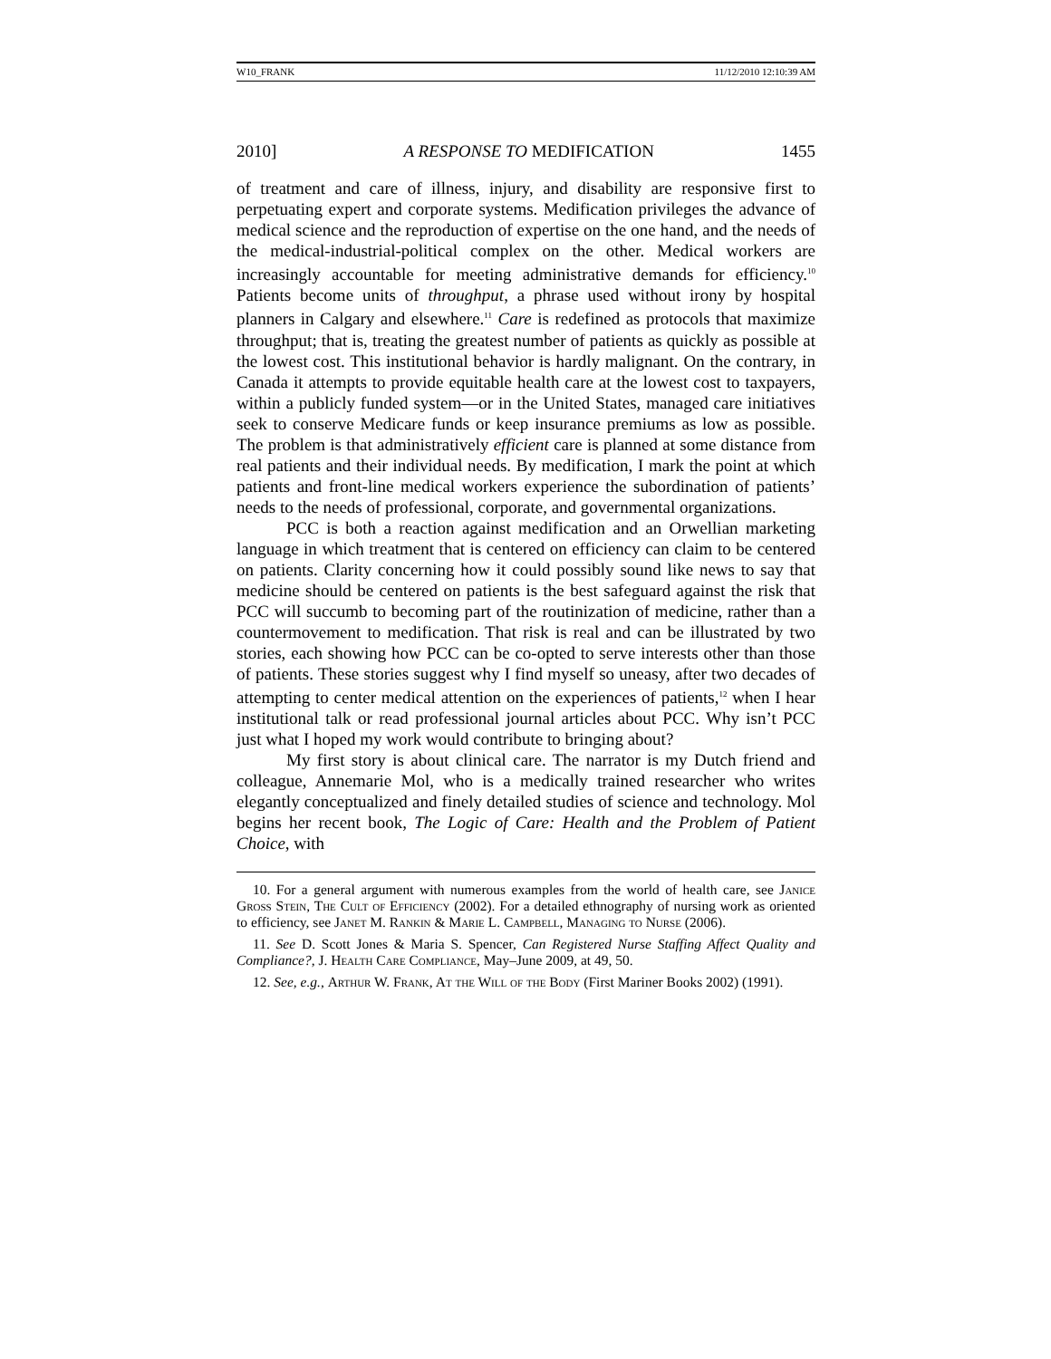W10_FRANK 11/12/2010 12:10:39 AM
2010] A RESPONSE TO MEDIFICATION 1455
of treatment and care of illness, injury, and disability are responsive first to perpetuating expert and corporate systems. Medification privileges the advance of medical science and the reproduction of expertise on the one hand, and the needs of the medical-industrial-political complex on the other. Medical workers are increasingly accountable for meeting administrative demands for efficiency.<sup>10</sup> Patients become units of throughput, a phrase used without irony by hospital planners in Calgary and elsewhere.<sup>11</sup> Care is redefined as protocols that maximize throughput; that is, treating the greatest number of patients as quickly as possible at the lowest cost. This institutional behavior is hardly malignant. On the contrary, in Canada it attempts to provide equitable health care at the lowest cost to taxpayers, within a publicly funded system—or in the United States, managed care initiatives seek to conserve Medicare funds or keep insurance premiums as low as possible. The problem is that administratively efficient care is planned at some distance from real patients and their individual needs. By medification, I mark the point at which patients and front-line medical workers experience the subordination of patients’ needs to the needs of professional, corporate, and governmental organizations.
PCC is both a reaction against medification and an Orwellian marketing language in which treatment that is centered on efficiency can claim to be centered on patients. Clarity concerning how it could possibly sound like news to say that medicine should be centered on patients is the best safeguard against the risk that PCC will succumb to becoming part of the routinization of medicine, rather than a countermovement to medification. That risk is real and can be illustrated by two stories, each showing how PCC can be co-opted to serve interests other than those of patients. These stories suggest why I find myself so uneasy, after two decades of attempting to center medical attention on the experiences of patients,<sup>12</sup> when I hear institutional talk or read professional journal articles about PCC. Why isn’t PCC just what I hoped my work would contribute to bringing about?
My first story is about clinical care. The narrator is my Dutch friend and colleague, Annemarie Mol, who is a medically trained researcher who writes elegantly conceptualized and finely detailed studies of science and technology. Mol begins her recent book, The Logic of Care: Health and the Problem of Patient Choice, with
10. For a general argument with numerous examples from the world of health care, see Janice Gross Stein, The Cult of Efficiency (2002). For a detailed ethnography of nursing work as oriented to efficiency, see Janet M. Rankin & Marie L. Campbell, Managing to Nurse (2006).
11. See D. Scott Jones & Maria S. Spencer, Can Registered Nurse Staffing Affect Quality and Compliance?, J. Health Care Compliance, May–June 2009, at 49, 50.
12. See, e.g., Arthur W. Frank, At the Will of the Body (First Mariner Books 2002) (1991).